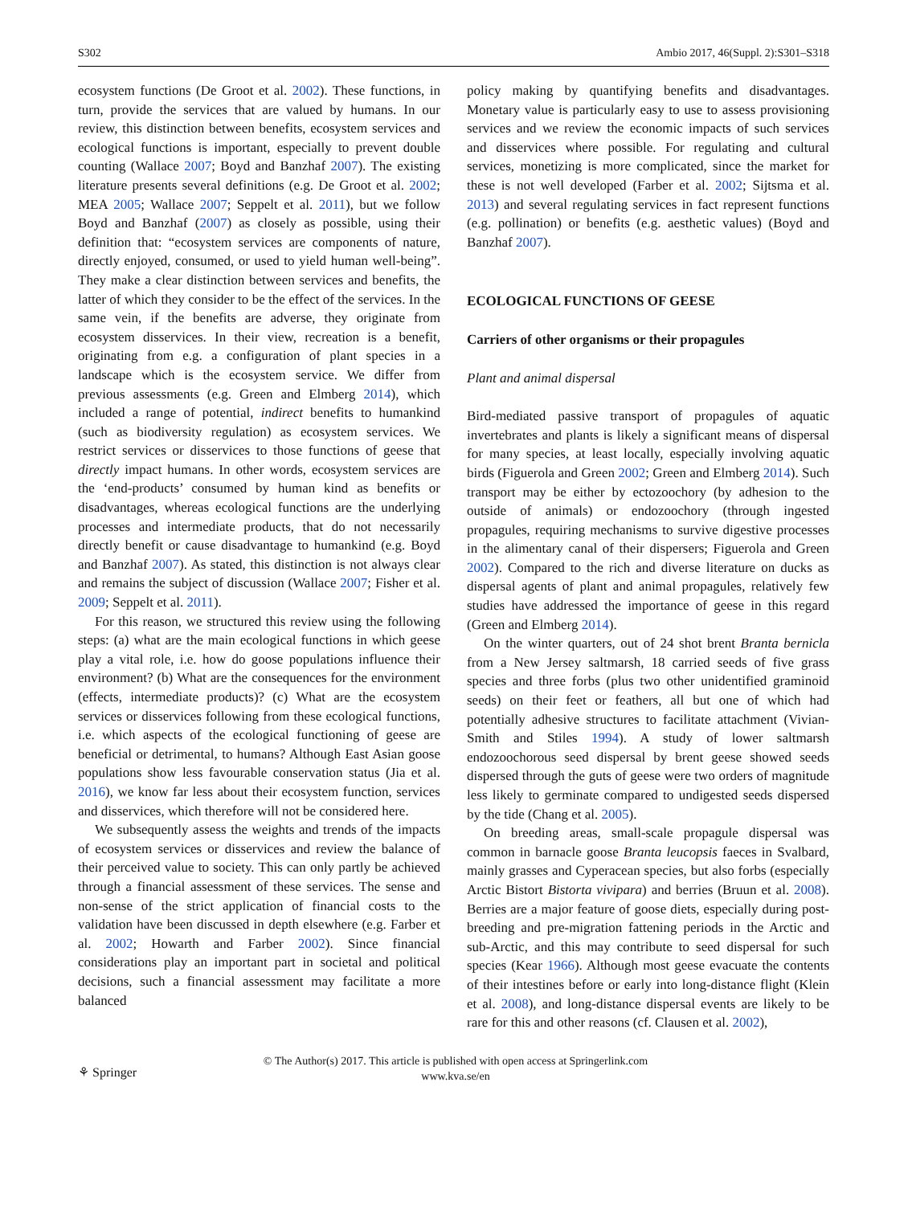S302 Ambio 2017, 46(Suppl. 2):S301–S318
ecosystem functions (De Groot et al. 2002). These functions, in turn, provide the services that are valued by humans. In our review, this distinction between benefits, ecosystem services and ecological functions is important, especially to prevent double counting (Wallace 2007; Boyd and Banzhaf 2007). The existing literature presents several definitions (e.g. De Groot et al. 2002; MEA 2005; Wallace 2007; Seppelt et al. 2011), but we follow Boyd and Banzhaf (2007) as closely as possible, using their definition that: “ecosystem services are components of nature, directly enjoyed, consumed, or used to yield human well-being”. They make a clear distinction between services and benefits, the latter of which they consider to be the effect of the services. In the same vein, if the benefits are adverse, they originate from ecosystem disservices. In their view, recreation is a benefit, originating from e.g. a configuration of plant species in a landscape which is the ecosystem service. We differ from previous assessments (e.g. Green and Elmberg 2014), which included a range of potential, indirect benefits to humankind (such as biodiversity regulation) as ecosystem services. We restrict services or disservices to those functions of geese that directly impact humans. In other words, ecosystem services are the ‘end-products’ consumed by human kind as benefits or disadvantages, whereas ecological functions are the underlying processes and intermediate products, that do not necessarily directly benefit or cause disadvantage to humankind (e.g. Boyd and Banzhaf 2007). As stated, this distinction is not always clear and remains the subject of discussion (Wallace 2007; Fisher et al. 2009; Seppelt et al. 2011).
For this reason, we structured this review using the following steps: (a) what are the main ecological functions in which geese play a vital role, i.e. how do goose populations influence their environment? (b) What are the consequences for the environment (effects, intermediate products)? (c) What are the ecosystem services or disservices following from these ecological functions, i.e. which aspects of the ecological functioning of geese are beneficial or detrimental, to humans? Although East Asian goose populations show less favourable conservation status (Jia et al. 2016), we know far less about their ecosystem function, services and disservices, which therefore will not be considered here.
We subsequently assess the weights and trends of the impacts of ecosystem services or disservices and review the balance of their perceived value to society. This can only partly be achieved through a financial assessment of these services. The sense and non-sense of the strict application of financial costs to the validation have been discussed in depth elsewhere (e.g. Farber et al. 2002; Howarth and Farber 2002). Since financial considerations play an important part in societal and political decisions, such a financial assessment may facilitate a more balanced
policy making by quantifying benefits and disadvantages. Monetary value is particularly easy to use to assess provisioning services and we review the economic impacts of such services and disservices where possible. For regulating and cultural services, monetizing is more complicated, since the market for these is not well developed (Farber et al. 2002; Sijtsma et al. 2013) and several regulating services in fact represent functions (e.g. pollination) or benefits (e.g. aesthetic values) (Boyd and Banzhaf 2007).
ECOLOGICAL FUNCTIONS OF GEESE
Carriers of other organisms or their propagules
Plant and animal dispersal
Bird-mediated passive transport of propagules of aquatic invertebrates and plants is likely a significant means of dispersal for many species, at least locally, especially involving aquatic birds (Figuerola and Green 2002; Green and Elmberg 2014). Such transport may be either by ectozoochory (by adhesion to the outside of animals) or endozoochory (through ingested propagules, requiring mechanisms to survive digestive processes in the alimentary canal of their dispersers; Figuerola and Green 2002). Compared to the rich and diverse literature on ducks as dispersal agents of plant and animal propagules, relatively few studies have addressed the importance of geese in this regard (Green and Elmberg 2014).
On the winter quarters, out of 24 shot brent Branta bernicla from a New Jersey saltmarsh, 18 carried seeds of five grass species and three forbs (plus two other unidentified graminoid seeds) on their feet or feathers, all but one of which had potentially adhesive structures to facilitate attachment (Vivian-Smith and Stiles 1994). A study of lower saltmarsh endozoochorous seed dispersal by brent geese showed seeds dispersed through the guts of geese were two orders of magnitude less likely to germinate compared to undigested seeds dispersed by the tide (Chang et al. 2005).
On breeding areas, small-scale propagule dispersal was common in barnacle goose Branta leucopsis faeces in Svalbard, mainly grasses and Cyperacean species, but also forbs (especially Arctic Bistort Bistorta vivipara) and berries (Bruun et al. 2008). Berries are a major feature of goose diets, especially during post-breeding and pre-migration fattening periods in the Arctic and sub-Arctic, and this may contribute to seed dispersal for such species (Kear 1966). Although most geese evacuate the contents of their intestines before or early into long-distance flight (Klein et al. 2008), and long-distance dispersal events are likely to be rare for this and other reasons (cf. Clausen et al. 2002),
⚘ Springer
© The Author(s) 2017. This article is published with open access at Springerlink.com
www.kva.se/en